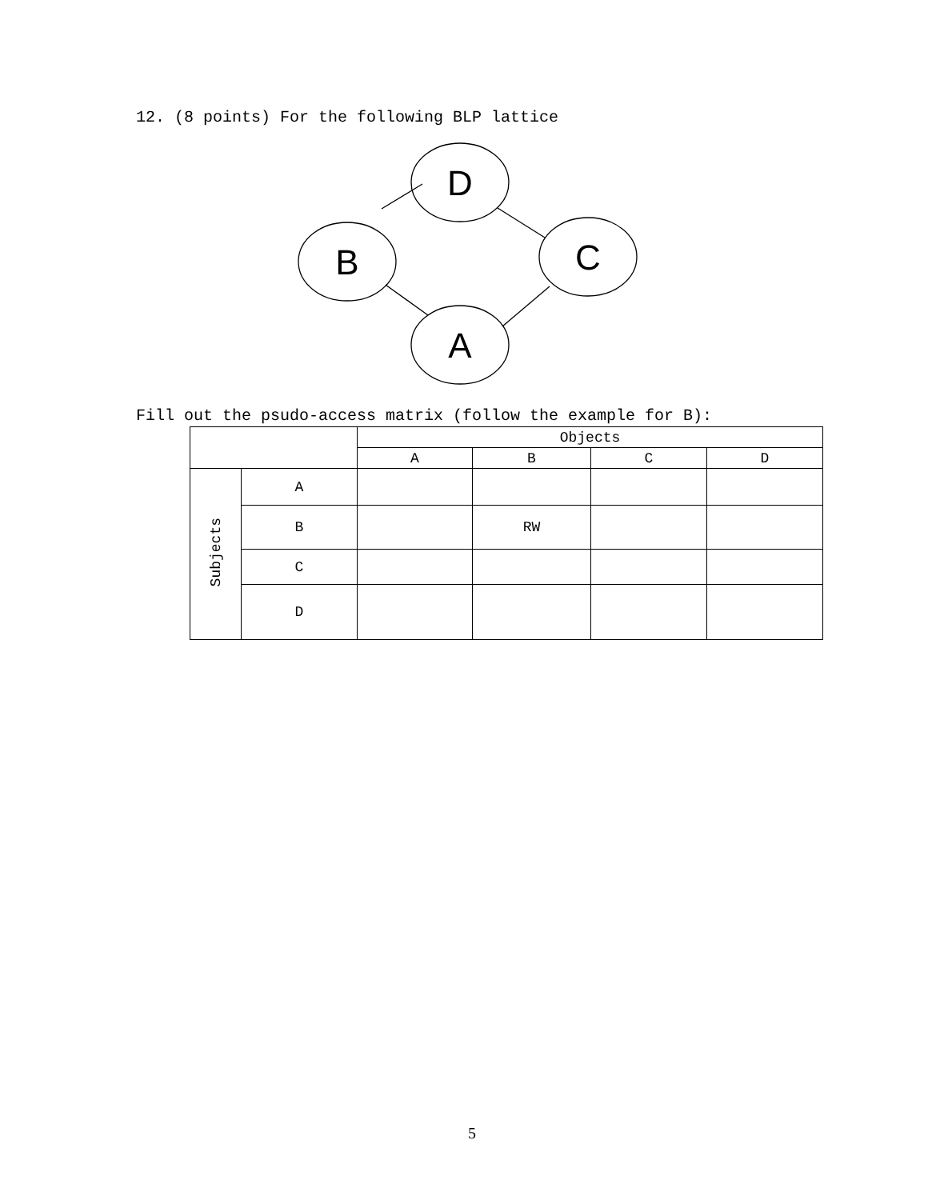12. (8 points) For the following BLP lattice
D
B
C
A
Fill out the psudo-access matrix (follow the example for B):
| | | Objects | | | |
| --- | --- | --- | --- | --- | --- |
| | | A | B | C | D |
| Subjects | A | | | | |
| | B | | RW | | |
| | C | | | | |
| | D | | | | |
5